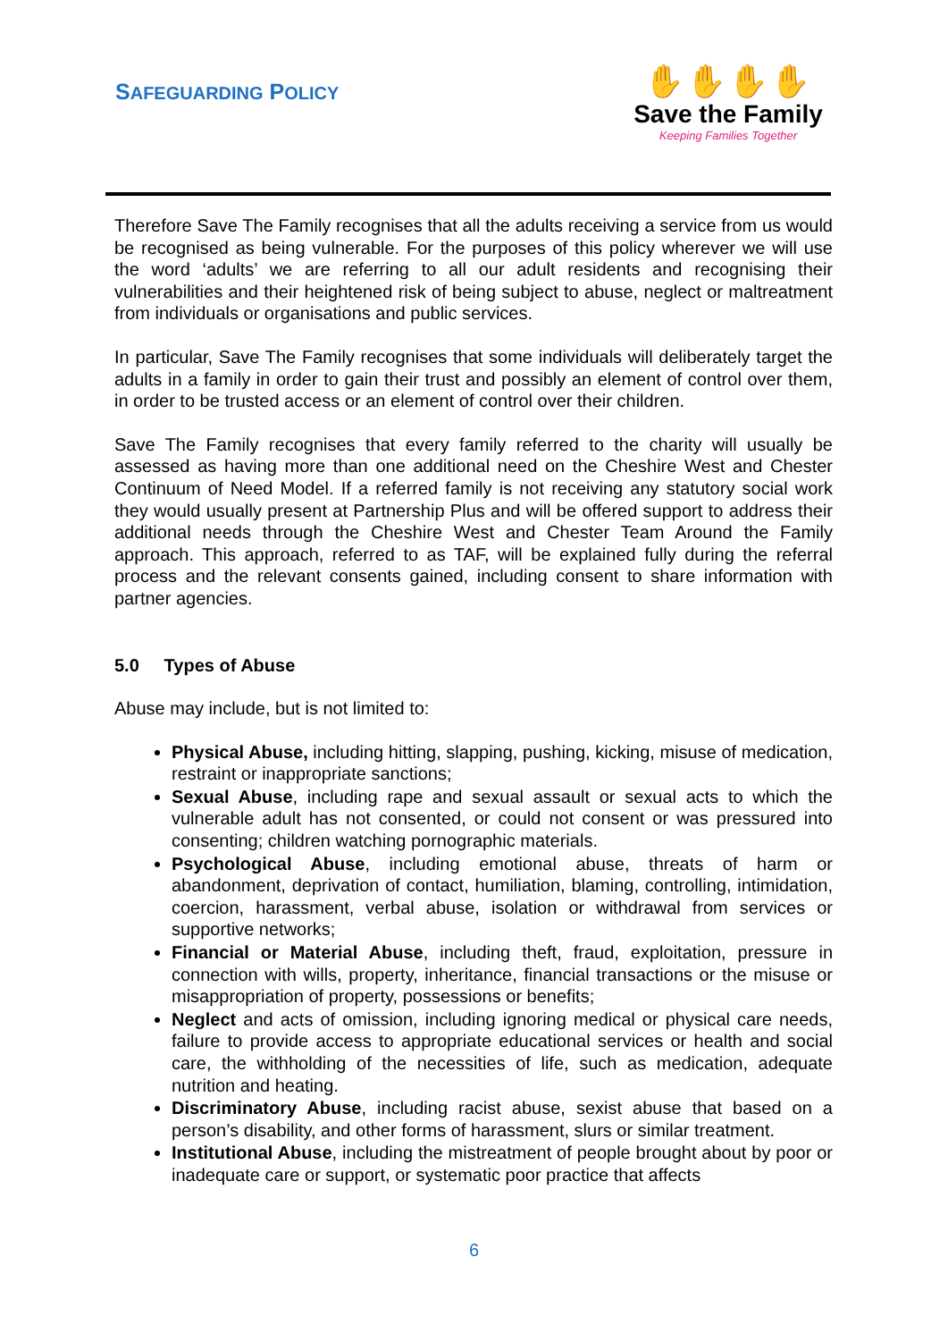SAFEGUARDING POLICY
✋✋✋✋
Save the Family
Keeping Families Together
Therefore Save The Family recognises that all the adults receiving a service from us would be recognised as being vulnerable. For the purposes of this policy wherever we will use the word ‘adults’ we are referring to all our adult residents and recognising their vulnerabilities and their heightened risk of being subject to abuse, neglect or maltreatment from individuals or organisations and public services.
In particular, Save The Family recognises that some individuals will deliberately target the adults in a family in order to gain their trust and possibly an element of control over them, in order to be trusted access or an element of control over their children.
Save The Family recognises that every family referred to the charity will usually be assessed as having more than one additional need on the Cheshire West and Chester Continuum of Need Model. If a referred family is not receiving any statutory social work they would usually present at Partnership Plus and will be offered support to address their additional needs through the Cheshire West and Chester Team Around the Family approach. This approach, referred to as TAF, will be explained fully during the referral process and the relevant consents gained, including consent to share information with partner agencies.
5.0 Types of Abuse
Abuse may include, but is not limited to:
Physical Abuse, including hitting, slapping, pushing, kicking, misuse of medication, restraint or inappropriate sanctions;
Sexual Abuse, including rape and sexual assault or sexual acts to which the vulnerable adult has not consented, or could not consent or was pressured into consenting; children watching pornographic materials.
Psychological Abuse, including emotional abuse, threats of harm or abandonment, deprivation of contact, humiliation, blaming, controlling, intimidation, coercion, harassment, verbal abuse, isolation or withdrawal from services or supportive networks;
Financial or Material Abuse, including theft, fraud, exploitation, pressure in connection with wills, property, inheritance, financial transactions or the misuse or misappropriation of property, possessions or benefits;
Neglect and acts of omission, including ignoring medical or physical care needs, failure to provide access to appropriate educational services or health and social care, the withholding of the necessities of life, such as medication, adequate nutrition and heating.
Discriminatory Abuse, including racist abuse, sexist abuse that based on a person’s disability, and other forms of harassment, slurs or similar treatment.
Institutional Abuse, including the mistreatment of people brought about by poor or inadequate care or support, or systematic poor practice that affects
6